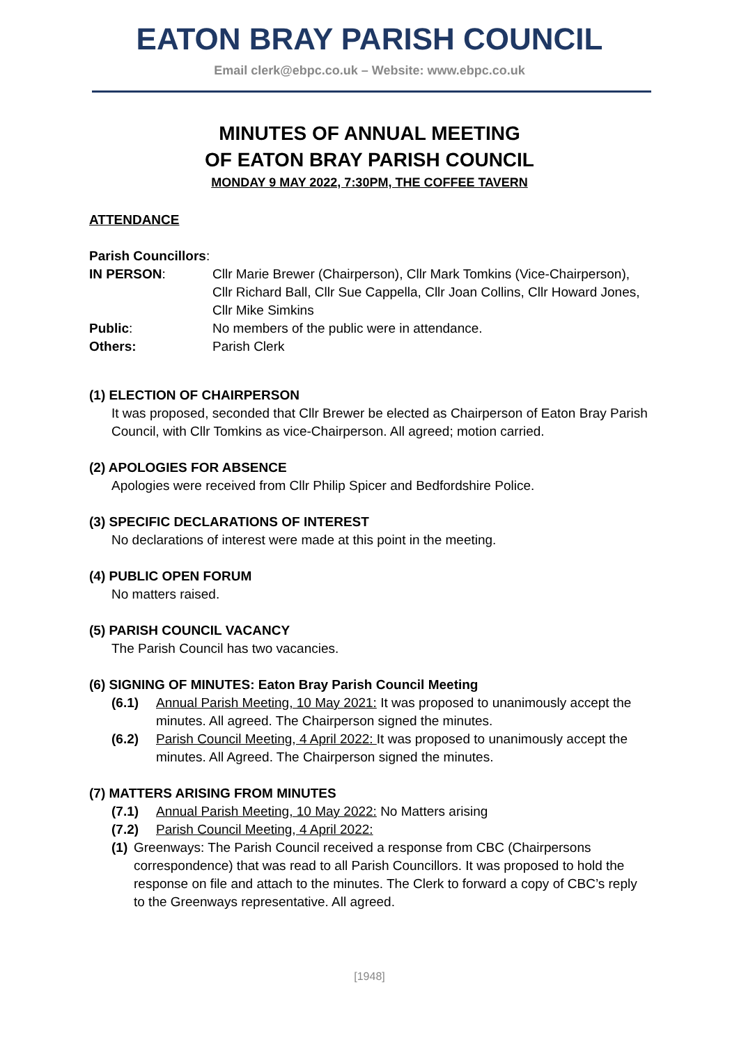EATON BRAY PARISH COUNCIL
Email clerk@ebpc.co.uk – Website: www.ebpc.co.uk
MINUTES OF ANNUAL MEETING
OF EATON BRAY PARISH COUNCIL
MONDAY 9 MAY 2022, 7:30PM, THE COFFEE TAVERN
ATTENDANCE
Parish Councillors:
IN PERSON: Cllr Marie Brewer (Chairperson), Cllr Mark Tomkins (Vice-Chairperson), Cllr Richard Ball, Cllr Sue Cappella, Cllr Joan Collins, Cllr Howard Jones, Cllr Mike Simkins
Public: No members of the public were in attendance.
Others: Parish Clerk
(1) ELECTION OF CHAIRPERSON
It was proposed, seconded that Cllr Brewer be elected as Chairperson of Eaton Bray Parish Council, with Cllr Tomkins as vice-Chairperson. All agreed; motion carried.
(2) APOLOGIES FOR ABSENCE
Apologies were received from Cllr Philip Spicer and Bedfordshire Police.
(3) SPECIFIC DECLARATIONS OF INTEREST
No declarations of interest were made at this point in the meeting.
(4) PUBLIC OPEN FORUM
No matters raised.
(5) PARISH COUNCIL VACANCY
The Parish Council has two vacancies.
(6) SIGNING OF MINUTES: Eaton Bray Parish Council Meeting
(6.1) Annual Parish Meeting, 10 May 2021: It was proposed to unanimously accept the minutes. All agreed. The Chairperson signed the minutes.
(6.2) Parish Council Meeting, 4 April 2022: It was proposed to unanimously accept the minutes. All Agreed. The Chairperson signed the minutes.
(7) MATTERS ARISING FROM MINUTES
(7.1) Annual Parish Meeting, 10 May 2022: No Matters arising
(7.2) Parish Council Meeting, 4 April 2022:
(1)
Greenways: The Parish Council received a response from CBC (Chairpersons correspondence) that was read to all Parish Councillors. It was proposed to hold the response on file and attach to the minutes. The Clerk to forward a copy of CBC’s reply to the Greenways representative. All agreed.
[1948]